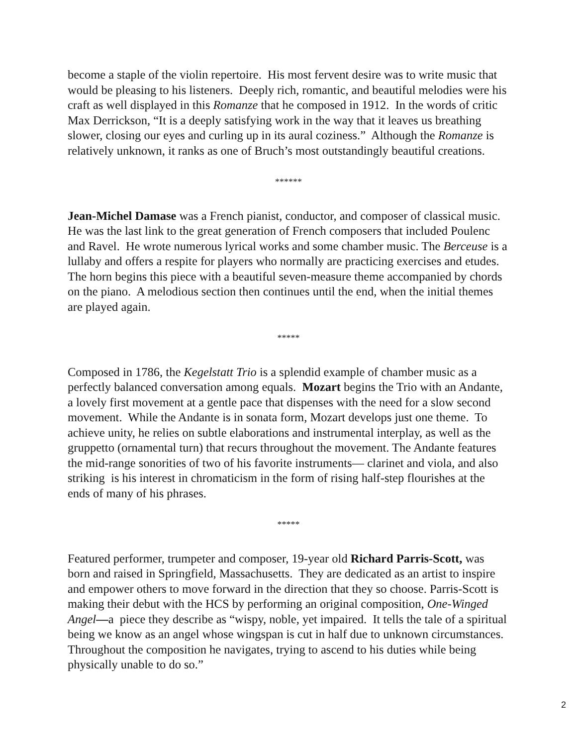become a staple of the violin repertoire. His most fervent desire was to write music that would be pleasing to his listeners. Deeply rich, romantic, and beautiful melodies were his craft as well displayed in this Romanze that he composed in 1912. In the words of critic Max Derrickson, “It is a deeply satisfying work in the way that it leaves us breathing slower, closing our eyes and curling up in its aural coziness.” Although the Romanze is relatively unknown, it ranks as one of Bruch’s most outstandingly beautiful creations.
******
Jean-Michel Damase was a French pianist, conductor, and composer of classical music. He was the last link to the great generation of French composers that included Poulenc and Ravel. He wrote numerous lyrical works and some chamber music. The Berceuse is a lullaby and offers a respite for players who normally are practicing exercises and etudes. The horn begins this piece with a beautiful seven-measure theme accompanied by chords on the piano. A melodious section then continues until the end, when the initial themes are played again.
*****
Composed in 1786, the Kegelstatt Trio is a splendid example of chamber music as a perfectly balanced conversation among equals. Mozart begins the Trio with an Andante, a lovely first movement at a gentle pace that dispenses with the need for a slow second movement. While the Andante is in sonata form, Mozart develops just one theme. To achieve unity, he relies on subtle elaborations and instrumental interplay, as well as the gruppetto (ornamental turn) that recurs throughout the movement. The Andante features the mid-range sonorities of two of his favorite instruments— clarinet and viola, and also striking is his interest in chromaticism in the form of rising half-step flourishes at the ends of many of his phrases.
*****
Featured performer, trumpeter and composer, 19-year old Richard Parris-Scott, was born and raised in Springfield, Massachusetts. They are dedicated as an artist to inspire and empower others to move forward in the direction that they so choose. Parris-Scott is making their debut with the HCS by performing an original composition, One-Winged Angel—a piece they describe as “wispy, noble, yet impaired. It tells the tale of a spiritual being we know as an angel whose wingspan is cut in half due to unknown circumstances. Throughout the composition he navigates, trying to ascend to his duties while being physically unable to do so.”
2